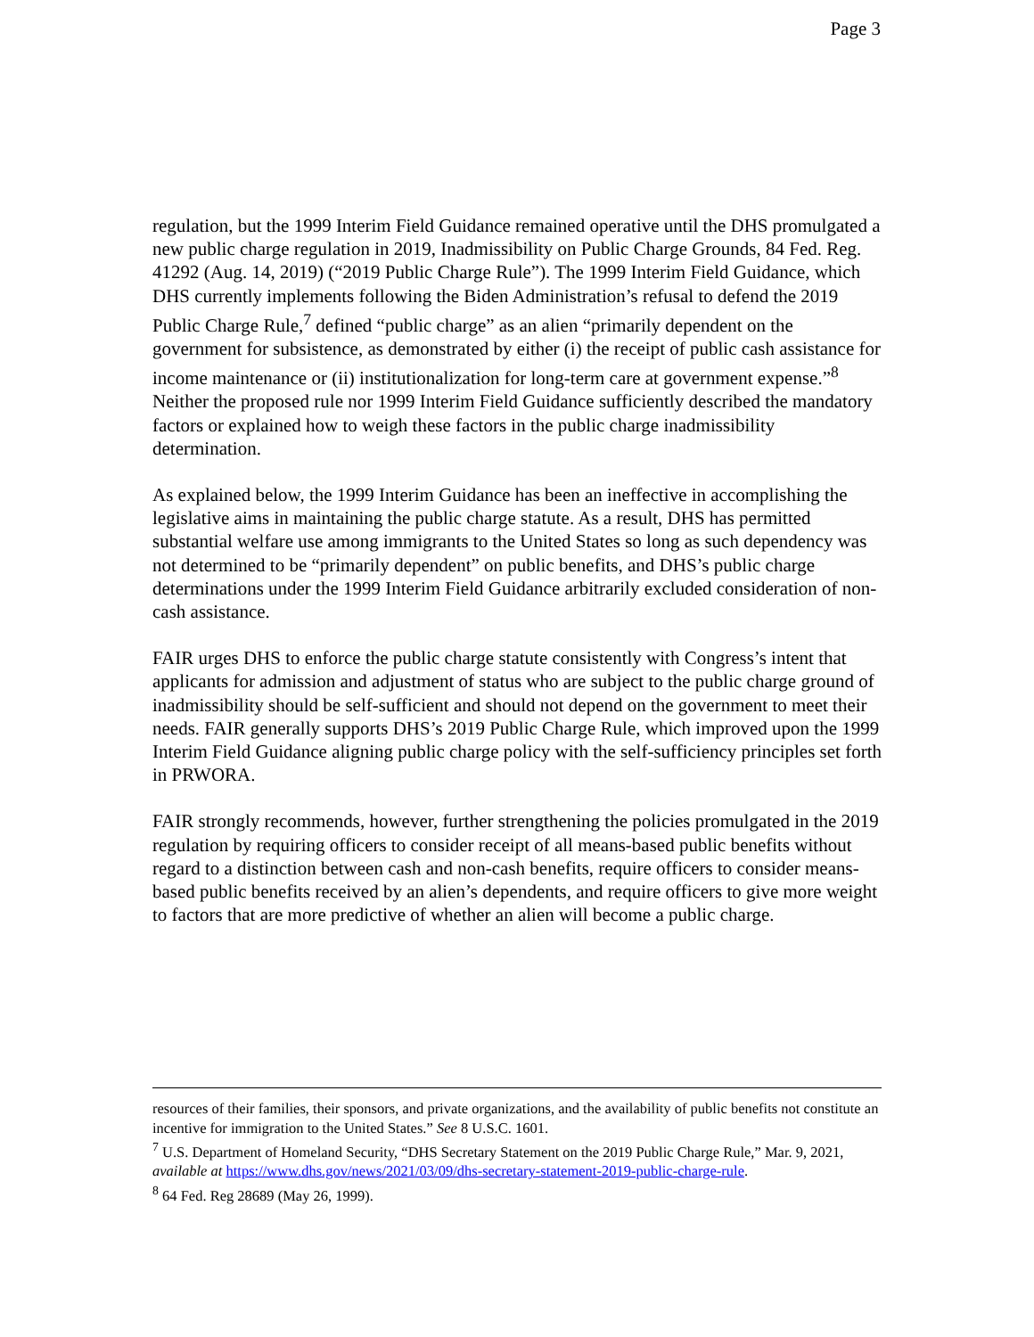Page 3
regulation, but the 1999 Interim Field Guidance remained operative until the DHS promulgated a new public charge regulation in 2019, Inadmissibility on Public Charge Grounds, 84 Fed. Reg. 41292 (Aug. 14, 2019) (“2019 Public Charge Rule”). The 1999 Interim Field Guidance, which DHS currently implements following the Biden Administration’s refusal to defend the 2019 Public Charge Rule,<sup>7</sup> defined “public charge” as an alien “primarily dependent on the government for subsistence, as demonstrated by either (i) the receipt of public cash assistance for income maintenance or (ii) institutionalization for long-term care at government expense.”<sup>8</sup> Neither the proposed rule nor 1999 Interim Field Guidance sufficiently described the mandatory factors or explained how to weigh these factors in the public charge inadmissibility determination.
As explained below, the 1999 Interim Guidance has been an ineffective in accomplishing the legislative aims in maintaining the public charge statute. As a result, DHS has permitted substantial welfare use among immigrants to the United States so long as such dependency was not determined to be “primarily dependent” on public benefits, and DHS’s public charge determinations under the 1999 Interim Field Guidance arbitrarily excluded consideration of non-cash assistance.
FAIR urges DHS to enforce the public charge statute consistently with Congress’s intent that applicants for admission and adjustment of status who are subject to the public charge ground of inadmissibility should be self-sufficient and should not depend on the government to meet their needs. FAIR generally supports DHS’s 2019 Public Charge Rule, which improved upon the 1999 Interim Field Guidance aligning public charge policy with the self-sufficiency principles set forth in PRWORA.
FAIR strongly recommends, however, further strengthening the policies promulgated in the 2019 regulation by requiring officers to consider receipt of all means-based public benefits without regard to a distinction between cash and non-cash benefits, require officers to consider means-based public benefits received by an alien’s dependents, and require officers to give more weight to factors that are more predictive of whether an alien will become a public charge.
resources of their families, their sponsors, and private organizations, and the availability of public benefits not constitute an incentive for immigration to the United States.” See 8 U.S.C. 1601.
<sup>7</sup> U.S. Department of Homeland Security, “DHS Secretary Statement on the 2019 Public Charge Rule,” Mar. 9, 2021, available at https://www.dhs.gov/news/2021/03/09/dhs-secretary-statement-2019-public-charge-rule.
<sup>8</sup> 64 Fed. Reg 28689 (May 26, 1999).